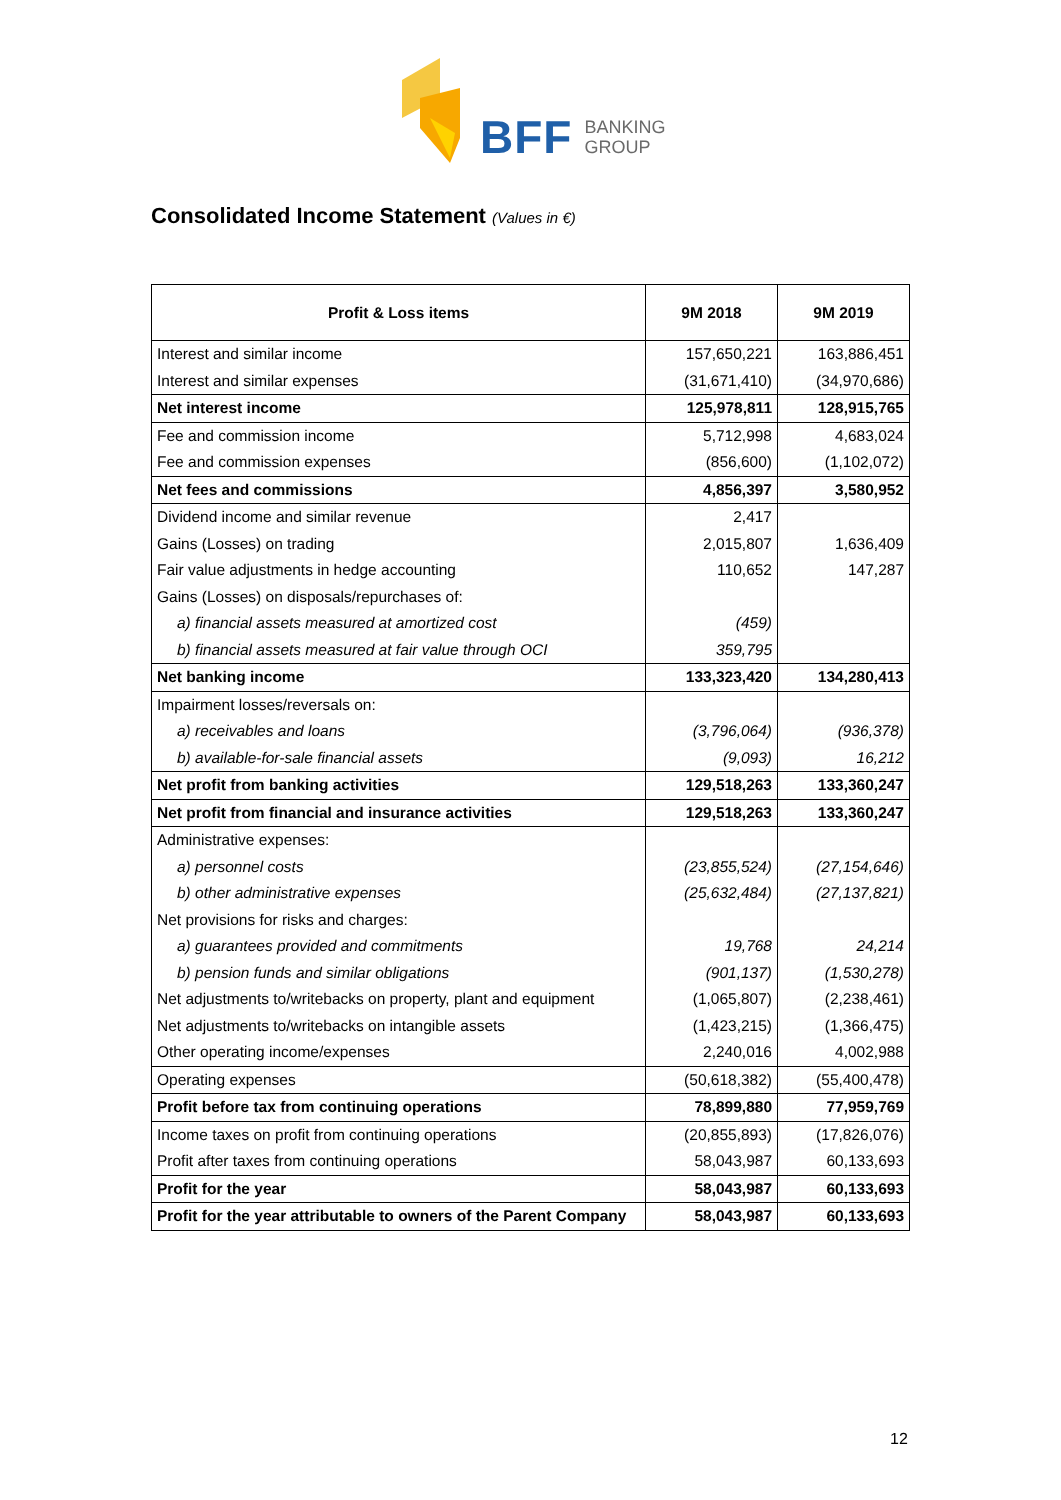BFF BANKING
GROUP
Consolidated Income Statement (Values in €)
| Profit & Loss items | 9M 2018 | 9M 2019 |
| --- | --- | --- |
| Interest and similar income | 157,650,221 | 163,886,451 |
| Interest and similar expenses | (31,671,410) | (34,970,686) |
| Net interest income | 125,978,811 | 128,915,765 |
| Fee and commission income | 5,712,998 | 4,683,024 |
| Fee and commission expenses | (856,600) | (1,102,072) |
| Net fees and commissions | 4,856,397 | 3,580,952 |
| Dividend income and similar revenue | 2,417 | |
| Gains (Losses) on trading | 2,015,807 | 1,636,409 |
| Fair value adjustments in hedge accounting | 110,652 | 147,287 |
| Gains (Losses) on disposals/repurchases of: | | |
| a) financial assets measured at amortized cost | (459) | |
| b) financial assets measured at fair value through OCI | 359,795 | |
| Net banking income | 133,323,420 | 134,280,413 |
| Impairment losses/reversals on: | | |
| a) receivables and loans | (3,796,064) | (936,378) |
| b) available-for-sale financial assets | (9,093) | 16,212 |
| Net profit from banking activities | 129,518,263 | 133,360,247 |
| Net profit from financial and insurance activities | 129,518,263 | 133,360,247 |
| Administrative expenses: | | |
| a) personnel costs | (23,855,524) | (27,154,646) |
| b) other administrative expenses | (25,632,484) | (27,137,821) |
| Net provisions for risks and charges: | | |
| a) guarantees provided and commitments | 19,768 | 24,214 |
| b) pension funds and similar obligations | (901,137) | (1,530,278) |
| Net adjustments to/writebacks on property, plant and equipment | (1,065,807) | (2,238,461) |
| Net adjustments to/writebacks on intangible assets | (1,423,215) | (1,366,475) |
| Other operating income/expenses | 2,240,016 | 4,002,988 |
| Operating expenses | (50,618,382) | (55,400,478) |
| Profit before tax from continuing operations | 78,899,880 | 77,959,769 |
| Income taxes on profit from continuing operations | (20,855,893) | (17,826,076) |
| Profit after taxes from continuing operations | 58,043,987 | 60,133,693 |
| Profit for the year | 58,043,987 | 60,133,693 |
| Profit for the year attributable to owners of the Parent Company | 58,043,987 | 60,133,693 |
12